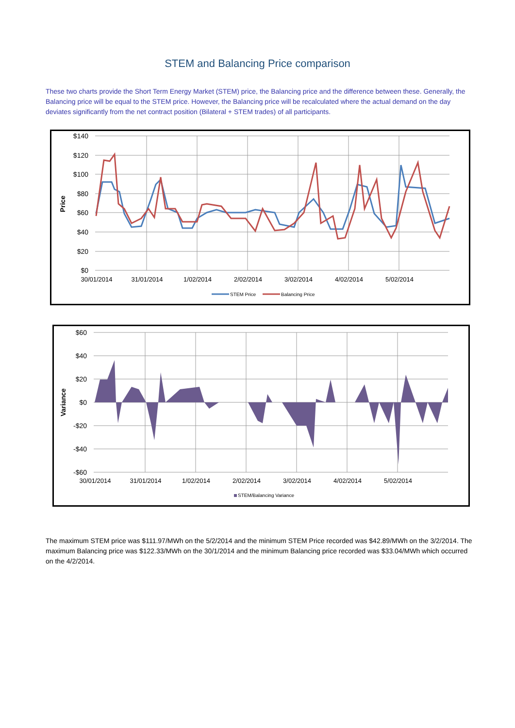STEM and Balancing Price comparison
These two charts provide the Short Term Energy Market (STEM) price, the Balancing price and the difference between these. Generally, the Balancing price will be equal to the STEM price. However, the Balancing price will be recalculated where the actual demand on the day deviates significantly from the net contract position (Bilateral + STEM trades) of all participants.
$140
$120
$100
$80
$60
$40
$20
$0
Price
30/01/2014
31/01/2014
1/02/2014
2/02/2014
3/02/2014
4/02/2014
5/02/2014
STEM Price
Balancing Price
$60
$40
$20
$0
-$20
-$40
-$60
Variance
30/01/2014
31/01/2014
1/02/2014
2/02/2014
3/02/2014
4/02/2014
5/02/2014
STEM/Balancing Variance
The maximum STEM price was $111.97/MWh on the 5/2/2014 and the minimum STEM Price recorded was $42.89/MWh on the 3/2/2014. The maximum Balancing price was $122.33/MWh on the 30/1/2014 and the minimum Balancing price recorded was $33.04/MWh which occurred on the 4/2/2014.